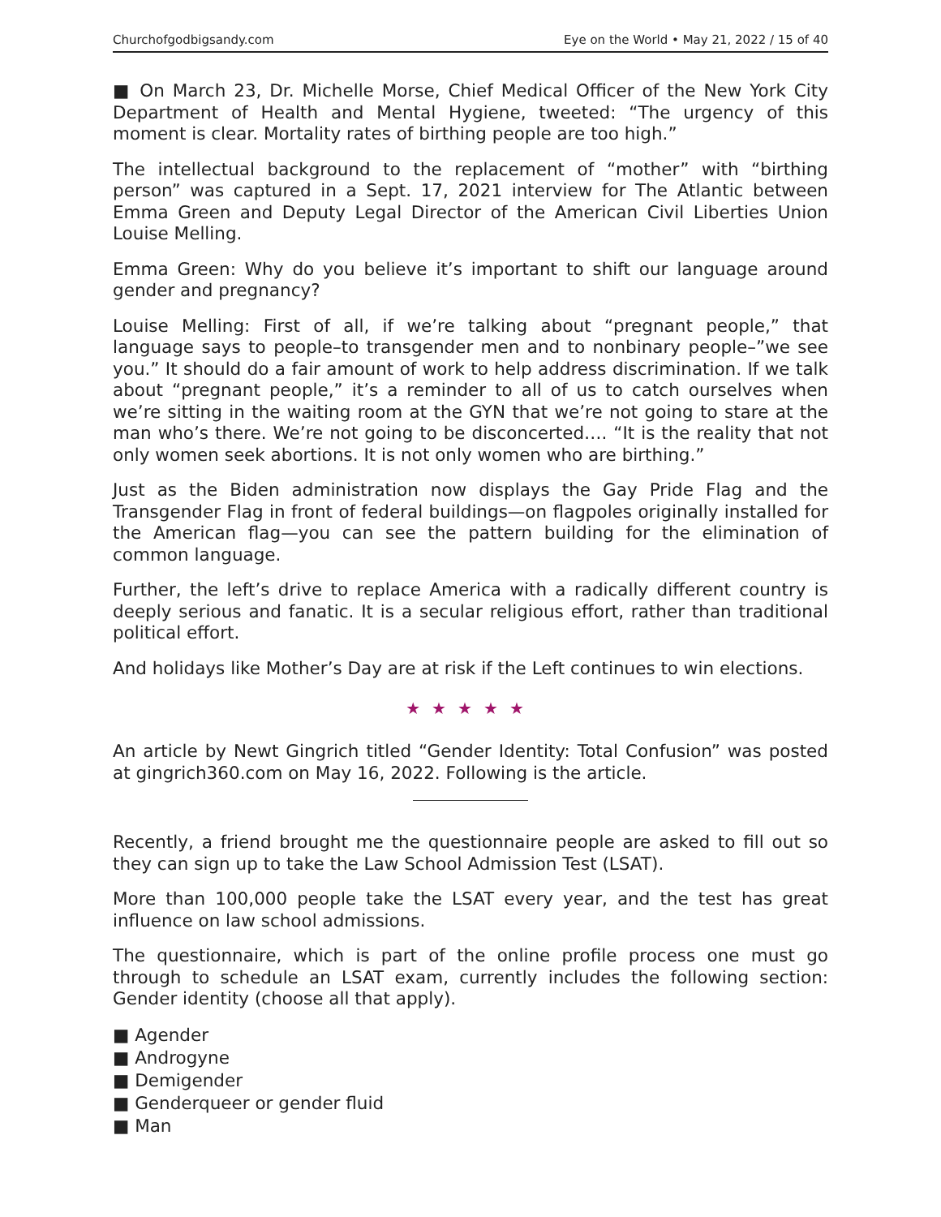Churchofgodbigsandy.com Eye on the World • May 21, 2022 / 15 of 40
■ On March 23, Dr. Michelle Morse, Chief Medical Officer of the New York City Department of Health and Mental Hygiene, tweeted: “The urgency of this moment is clear. Mortality rates of birthing people are too high.”
The intellectual background to the replacement of “mother” with “birthing person” was captured in a Sept. 17, 2021 interview for The Atlantic between Emma Green and Deputy Legal Director of the American Civil Liberties Union Louise Melling.
Emma Green: Why do you believe it’s important to shift our language around gender and pregnancy?
Louise Melling: First of all, if we’re talking about “pregnant people,” that language says to people–to transgender men and to nonbinary people–”we see you.” It should do a fair amount of work to help address discrimination. If we talk about “pregnant people,” it’s a reminder to all of us to catch ourselves when we’re sitting in the waiting room at the GYN that we’re not going to stare at the man who’s there. We’re not going to be disconcerted…. “It is the reality that not only women seek abortions. It is not only women who are birthing.”
Just as the Biden administration now displays the Gay Pride Flag and the Transgender Flag in front of federal buildings—on flagpoles originally installed for the American flag—you can see the pattern building for the elimination of common language.
Further, the left’s drive to replace America with a radically different country is deeply serious and fanatic. It is a secular religious effort, rather than traditional political effort.
And holidays like Mother’s Day are at risk if the Left continues to win elections.
★★★★★
An article by Newt Gingrich titled “Gender Identity: Total Confusion” was posted at gingrich360.com on May 16, 2022. Following is the article.
Recently, a friend brought me the questionnaire people are asked to fill out so they can sign up to take the Law School Admission Test (LSAT).
More than 100,000 people take the LSAT every year, and the test has great influence on law school admissions.
The questionnaire, which is part of the online profile process one must go through to schedule an LSAT exam, currently includes the following section: Gender identity (choose all that apply).
■ Agender
■ Androgyne
■ Demigender
■ Genderqueer or gender fluid
■ Man